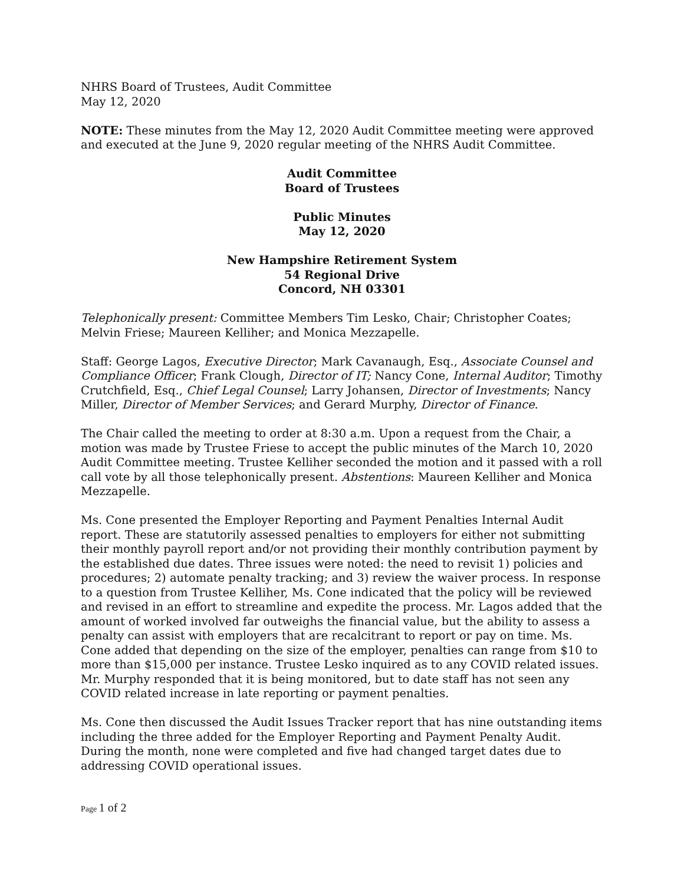NHRS Board of Trustees, Audit Committee
May 12, 2020
NOTE: These minutes from the May 12, 2020 Audit Committee meeting were approved and executed at the June 9, 2020 regular meeting of the NHRS Audit Committee.
Audit Committee
Board of Trustees
Public Minutes
May 12, 2020
New Hampshire Retirement System
54 Regional Drive
Concord, NH 03301
Telephonically present: Committee Members Tim Lesko, Chair; Christopher Coates; Melvin Friese; Maureen Kelliher; and Monica Mezzapelle.
Staff: George Lagos, Executive Director; Mark Cavanaugh, Esq., Associate Counsel and Compliance Officer; Frank Clough, Director of IT; Nancy Cone, Internal Auditor; Timothy Crutchfield, Esq., Chief Legal Counsel; Larry Johansen, Director of Investments; Nancy Miller, Director of Member Services; and Gerard Murphy, Director of Finance.
The Chair called the meeting to order at 8:30 a.m. Upon a request from the Chair, a motion was made by Trustee Friese to accept the public minutes of the March 10, 2020 Audit Committee meeting. Trustee Kelliher seconded the motion and it passed with a roll call vote by all those telephonically present. Abstentions: Maureen Kelliher and Monica Mezzapelle.
Ms. Cone presented the Employer Reporting and Payment Penalties Internal Audit report. These are statutorily assessed penalties to employers for either not submitting their monthly payroll report and/or not providing their monthly contribution payment by the established due dates. Three issues were noted: the need to revisit 1) policies and procedures; 2) automate penalty tracking; and 3) review the waiver process. In response to a question from Trustee Kelliher, Ms. Cone indicated that the policy will be reviewed and revised in an effort to streamline and expedite the process. Mr. Lagos added that the amount of worked involved far outweighs the financial value, but the ability to assess a penalty can assist with employers that are recalcitrant to report or pay on time. Ms. Cone added that depending on the size of the employer, penalties can range from $10 to more than $15,000 per instance. Trustee Lesko inquired as to any COVID related issues. Mr. Murphy responded that it is being monitored, but to date staff has not seen any COVID related increase in late reporting or payment penalties.
Ms. Cone then discussed the Audit Issues Tracker report that has nine outstanding items including the three added for the Employer Reporting and Payment Penalty Audit. During the month, none were completed and five had changed target dates due to addressing COVID operational issues.
Page 1 of 2